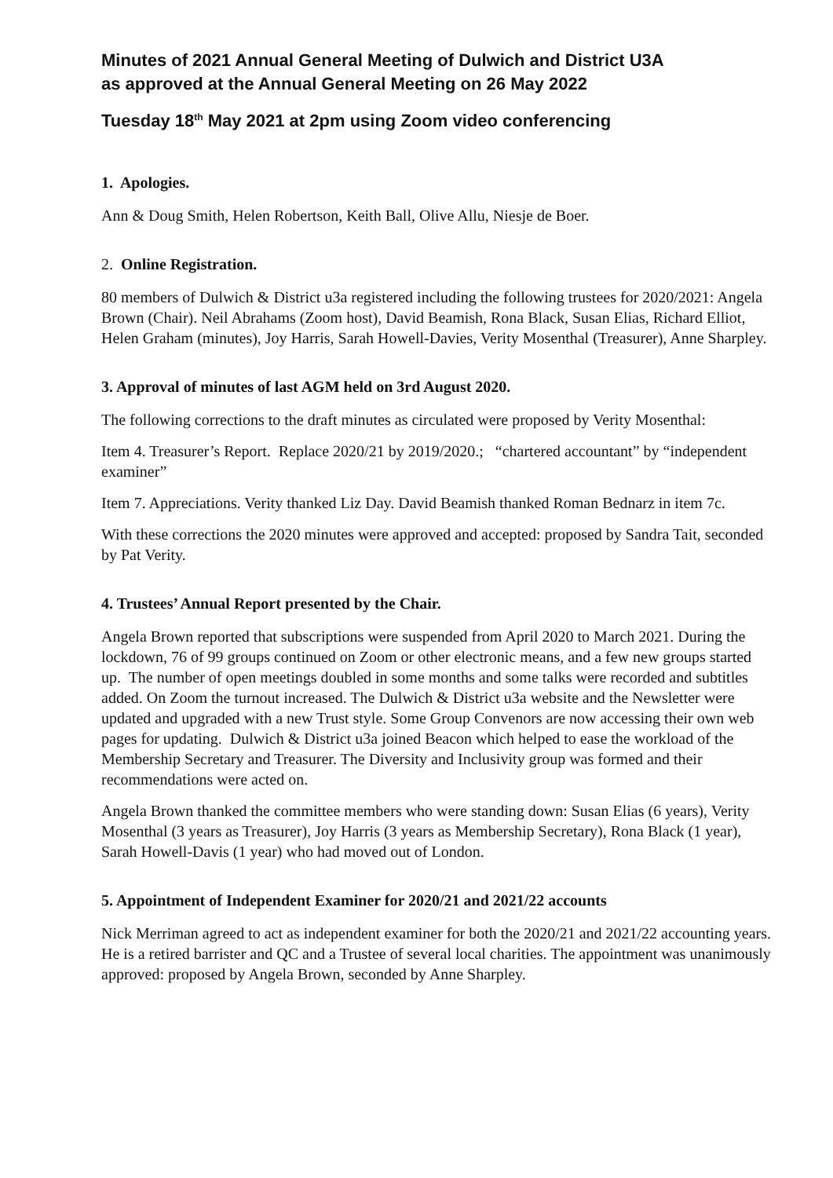Minutes of 2021 Annual General Meeting of Dulwich and District U3A
as approved at the Annual General Meeting on 26 May 2022
Tuesday 18<sup>th</sup> May 2021 at 2pm using Zoom video conferencing
1. Apologies.
Ann & Doug Smith, Helen Robertson, Keith Ball, Olive Allu, Niesje de Boer.
2. Online Registration.
80 members of Dulwich & District u3a registered including the following trustees for 2020/2021: Angela Brown (Chair). Neil Abrahams (Zoom host), David Beamish, Rona Black, Susan Elias, Richard Elliot, Helen Graham (minutes), Joy Harris, Sarah Howell-Davies, Verity Mosenthal (Treasurer), Anne Sharpley.
3. Approval of minutes of last AGM held on 3rd August 2020.
The following corrections to the draft minutes as circulated were proposed by Verity Mosenthal:
Item 4. Treasurer’s Report. Replace 2020/21 by 2019/2020.; “chartered accountant” by “independent examiner”
Item 7. Appreciations. Verity thanked Liz Day. David Beamish thanked Roman Bednarz in item 7c.
With these corrections the 2020 minutes were approved and accepted: proposed by Sandra Tait, seconded by Pat Verity.
4. Trustees’ Annual Report presented by the Chair.
Angela Brown reported that subscriptions were suspended from April 2020 to March 2021. During the lockdown, 76 of 99 groups continued on Zoom or other electronic means, and a few new groups started up. The number of open meetings doubled in some months and some talks were recorded and subtitles added. On Zoom the turnout increased. The Dulwich & District u3a website and the Newsletter were updated and upgraded with a new Trust style. Some Group Convenors are now accessing their own web pages for updating. Dulwich & District u3a joined Beacon which helped to ease the workload of the Membership Secretary and Treasurer. The Diversity and Inclusivity group was formed and their recommendations were acted on.
Angela Brown thanked the committee members who were standing down: Susan Elias (6 years), Verity Mosenthal (3 years as Treasurer), Joy Harris (3 years as Membership Secretary), Rona Black (1 year), Sarah Howell-Davis (1 year) who had moved out of London.
5. Appointment of Independent Examiner for 2020/21 and 2021/22 accounts
Nick Merriman agreed to act as independent examiner for both the 2020/21 and 2021/22 accounting years. He is a retired barrister and QC and a Trustee of several local charities. The appointment was unanimously approved: proposed by Angela Brown, seconded by Anne Sharpley.